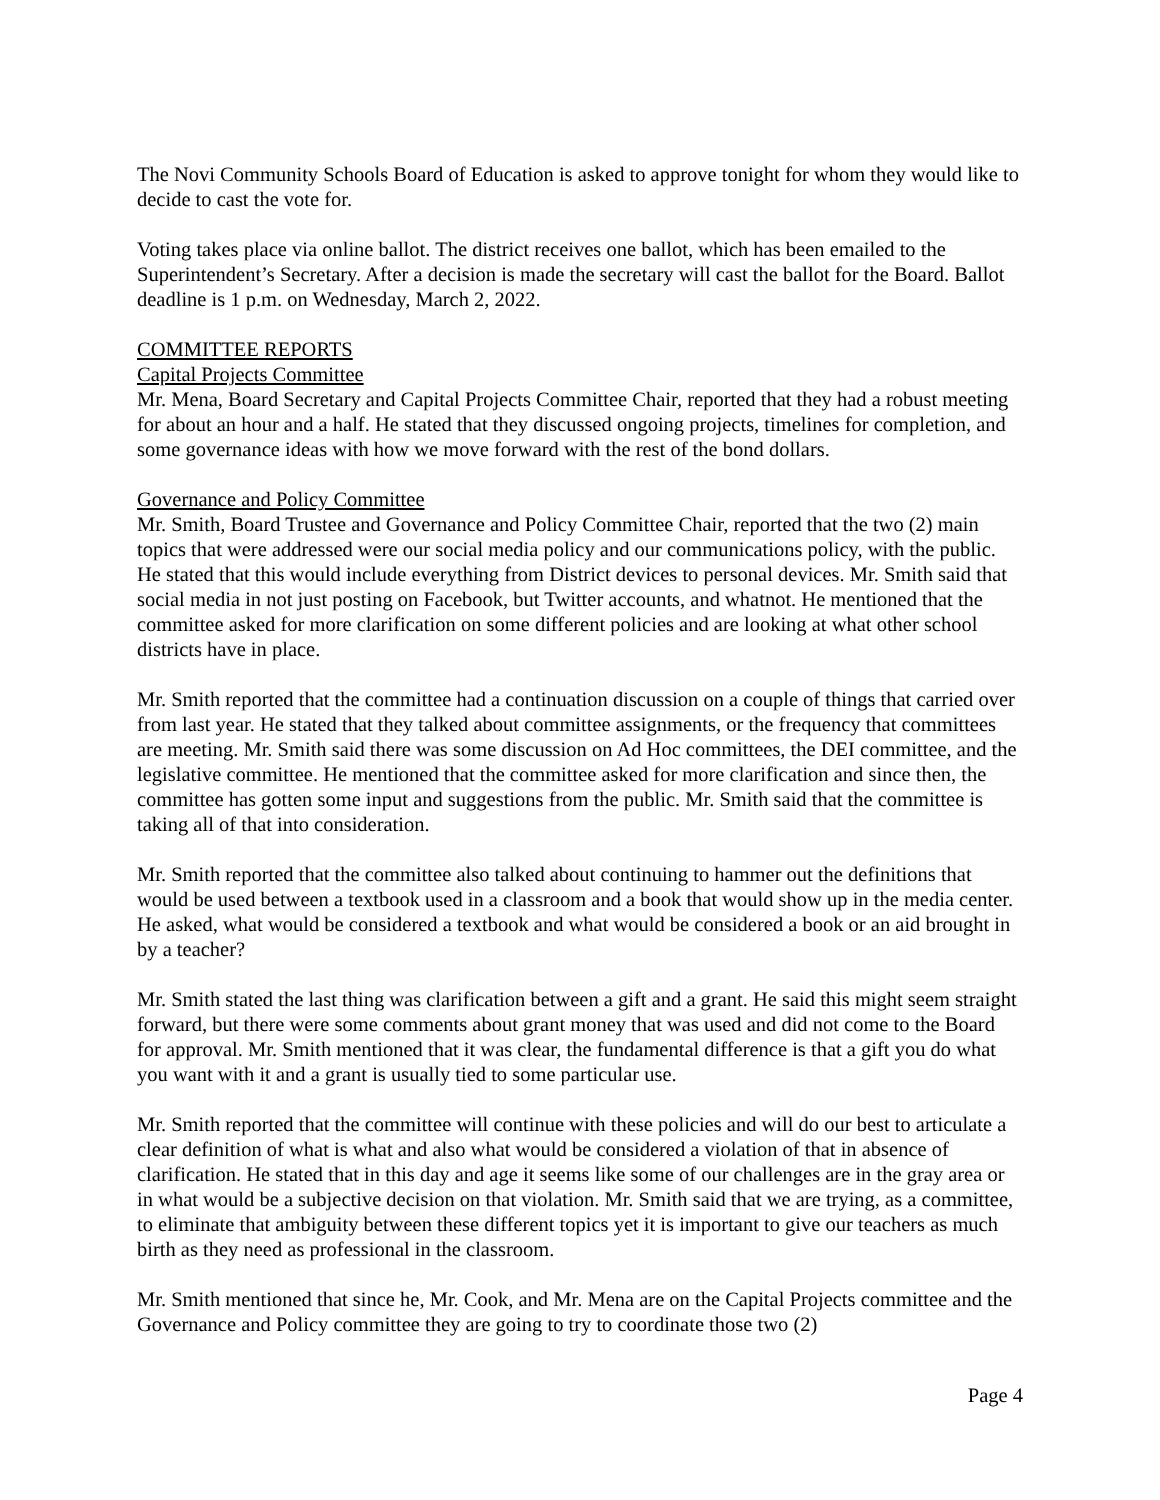The Novi Community Schools Board of Education is asked to approve tonight for whom they would like to decide to cast the vote for.
Voting takes place via online ballot. The district receives one ballot, which has been emailed to the Superintendent’s Secretary. After a decision is made the secretary will cast the ballot for the Board. Ballot deadline is 1 p.m. on Wednesday, March 2, 2022.
COMMITTEE REPORTS
Capital Projects Committee
Mr. Mena, Board Secretary and Capital Projects Committee Chair, reported that they had a robust meeting for about an hour and a half. He stated that they discussed ongoing projects, timelines for completion, and some governance ideas with how we move forward with the rest of the bond dollars.
Governance and Policy Committee
Mr. Smith, Board Trustee and Governance and Policy Committee Chair, reported that the two (2) main topics that were addressed were our social media policy and our communications policy, with the public. He stated that this would include everything from District devices to personal devices. Mr. Smith said that social media in not just posting on Facebook, but Twitter accounts, and whatnot. He mentioned that the committee asked for more clarification on some different policies and are looking at what other school districts have in place.
Mr. Smith reported that the committee had a continuation discussion on a couple of things that carried over from last year. He stated that they talked about committee assignments, or the frequency that committees are meeting. Mr. Smith said there was some discussion on Ad Hoc committees, the DEI committee, and the legislative committee. He mentioned that the committee asked for more clarification and since then, the committee has gotten some input and suggestions from the public. Mr. Smith said that the committee is taking all of that into consideration.
Mr. Smith reported that the committee also talked about continuing to hammer out the definitions that would be used between a textbook used in a classroom and a book that would show up in the media center. He asked, what would be considered a textbook and what would be considered a book or an aid brought in by a teacher?
Mr. Smith stated the last thing was clarification between a gift and a grant. He said this might seem straight forward, but there were some comments about grant money that was used and did not come to the Board for approval. Mr. Smith mentioned that it was clear, the fundamental difference is that a gift you do what you want with it and a grant is usually tied to some particular use.
Mr. Smith reported that the committee will continue with these policies and will do our best to articulate a clear definition of what is what and also what would be considered a violation of that in absence of clarification. He stated that in this day and age it seems like some of our challenges are in the gray area or in what would be a subjective decision on that violation. Mr. Smith said that we are trying, as a committee, to eliminate that ambiguity between these different topics yet it is important to give our teachers as much birth as they need as professional in the classroom.
Mr. Smith mentioned that since he, Mr. Cook, and Mr. Mena are on the Capital Projects committee and the Governance and Policy committee they are going to try to coordinate those two (2)
Page 4